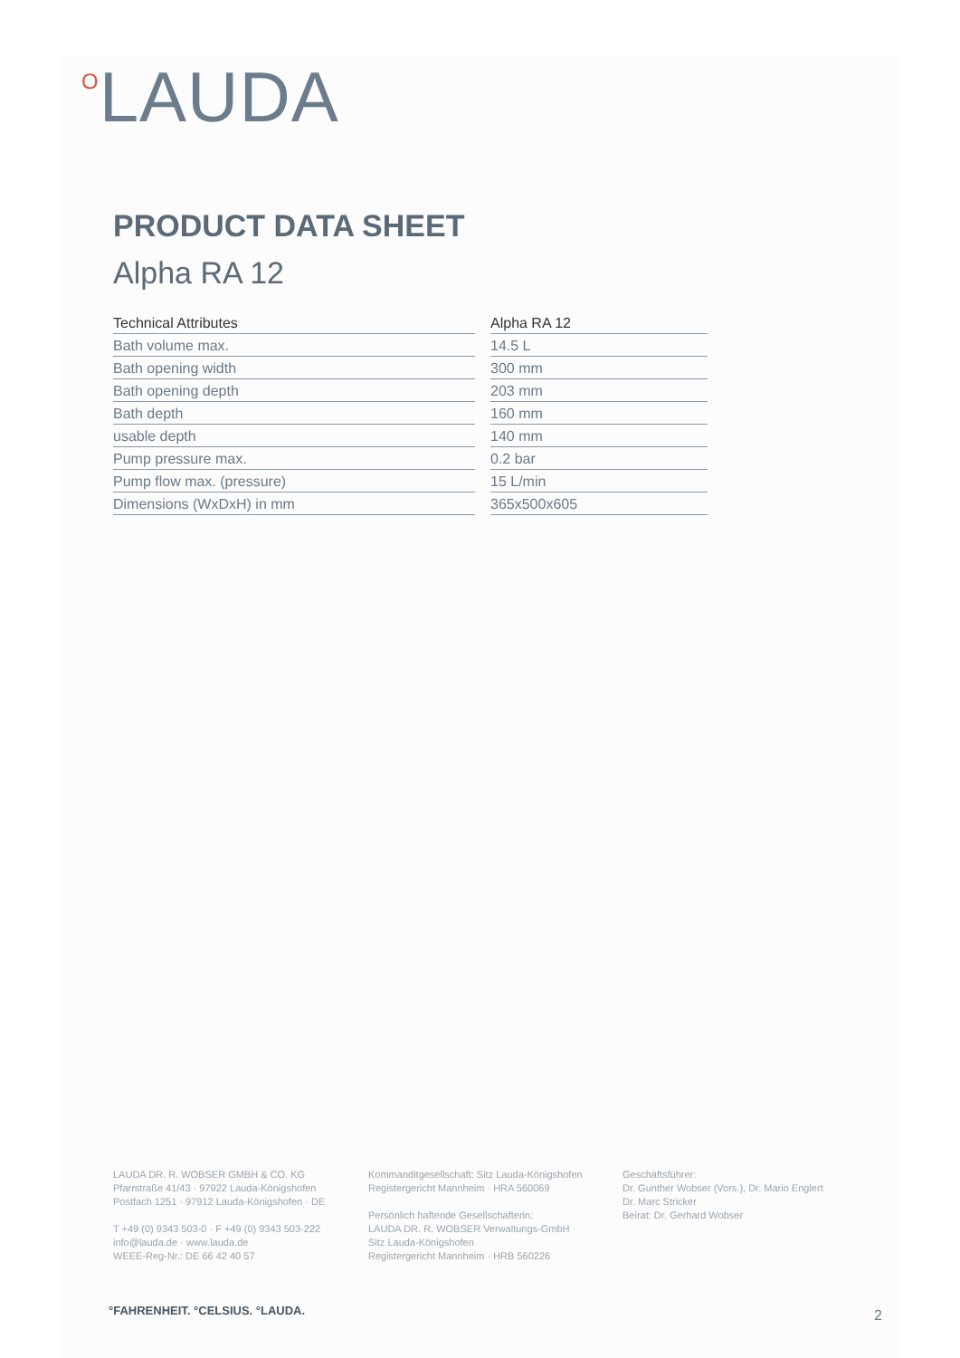OLAUDA
PRODUCT DATA SHEET
Alpha RA 12
| Technical Attributes | | Alpha RA 12 |
| Bath volume max. | | 14.5 L |
| Bath opening width | | 300 mm |
| Bath opening depth | | 203 mm |
| Bath depth | | 160 mm |
| usable depth | | 140 mm |
| Pump pressure max. | | 0.2 bar |
| Pump flow max. (pressure) | | 15 L/min |
| Dimensions (WxDxH) in mm | | 365x500x605 |
LAUDA DR. R. WOBSER GMBH & CO. KG
Pfarrstraße 41/43 · 97922 Lauda-Königshofen
Postfach 1251 · 97912 Lauda-Königshofen · DE
T +49 (0) 9343 503-0 · F +49 (0) 9343 503-222
info@lauda.de · www.lauda.de
WEEE-Reg-Nr.: DE 66 42 40 57
Kommanditgesellschaft: Sitz Lauda-Königshofen
Registergericht Mannheim · HRA 560069
Persönlich haftende Gesellschafterin:
LAUDA DR. R. WOBSER Verwaltungs-GmbH
Sitz Lauda-Königshofen
Registergericht Mannheim · HRB 560226
Geschäftsführer:
Dr. Gunther Wobser (Vors.), Dr. Mario Englert
Dr. Marc Stricker
Beirat: Dr. Gerhard Wobser
°FAHRENHEIT. °CELSIUS. °LAUDA. 2